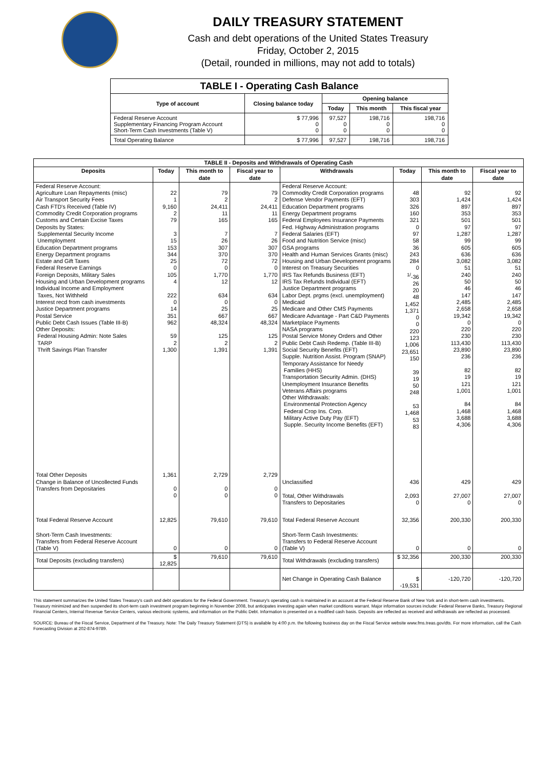DAILY TREASURY STATEMENT
Cash and debt operations of the United States Treasury
Friday, October 2, 2015
(Detail, rounded in millions, may not add to totals)
| TABLE I - Operating Cash Balance | | | | |
| --- | --- | --- | --- | --- |
| Type of account | Closing balance today | Opening balance | | |
| | | Today | This month | This fiscal year |
| Federal Reserve Account Supplementary Financing Program Account Short-Term Cash Investments (Table V) | $ 77,996 0 0 | 97,527 0 0 | 198,716 0 0 | 198,716 0 0 |
| Total Operating Balance | $ 77,996 | 97,527 | 198,716 | 198,716 |
| TABLE II - Deposits and Withdrawals of Operating Cash | | | | | | | |
| --- | --- | --- | --- | --- | --- | --- | --- |
| Deposits | Today | This month to date | Fiscal year to date | Withdrawals | Today | This month to date | Fiscal year to date |
| Federal Reserve Account: Agriculture Loan Repayments (misc) Air Transport Security Fees Cash FTD's Received (Table IV) Commodity Credit Corporation programs Customs and Certain Excise Taxes Deposits by States: Supplemental Security Income Unemployment Education Department programs Energy Department programs Estate and Gift Taxes Federal Reserve Earnings Foreign Deposits, Military Sales Housing and Urban Development programs Individual Income and Employment Taxes, Not Withheld Interest recd from cash investments Justice Department programs Postal Service Public Debt Cash Issues (Table III-B) Other Deposits: Federal Housing Admin: Note Sales TARP Thrift Savings Plan Transfer | 22 1 9,160 2 79 3 15 153 344 25 0 105 4 222 0 14 351 962 59 2 1,300 | 79 2 24,411 11 165 7 26 307 370 72 0 1,770 12 634 0 25 667 48,324 125 2 1,391 | 79 2 24,411 11 165 7 26 307 370 72 0 1,770 12 634 0 25 667 48,324 125 2 1,391 | Federal Reserve Account: Commodity Credit Corporation programs Defense Vendor Payments (EFT) Education Department programs Energy Department programs Federal Employees Insurance Payments Fed. Highway Administration programs Federal Salaries (EFT) Food and Nutrition Service (misc) GSA programs Health and Human Services Grants (misc) Housing and Urban Development programs Interest on Treasury Securities IRS Tax Refunds Business (EFT) IRS Tax Refunds Individual (EFT) Justice Department programs Labor Dept. prgms (excl. unemployment) Medicaid Medicare and Other CMS Payments Medicare Advantage - Part C&D Payments Marketplace Payments NASA programs Postal Service Money Orders and Other Public Debt Cash Redemp. (Table III-B) Social Security Benefits (EFT) Supple. Nutrition Assist. Program (SNAP) Temporary Assistance for Needy Families (HHS) Transportation Security Admin. (DHS) Unemployment Insurance Benefits Veterans Affairs programs Other Withdrawals: Environmental Protection Agency Federal Crop Ins. Corp. Military Active Duty Pay (EFT) Supple. Security Income Benefits (EFT) | 48 303 326 160 321 0 97 58 36 243 284 0 <sup>1/</sup>-36 26 20 48 1,452 1,371 0 0 220 123 1,006 23,651 150 39 19 50 248 53 1,468 53 83 | 92 1,424 897 353 501 97 1,287 99 605 636 3,082 51 240 50 46 147 2,485 2,658 19,342 0 220 230 113,430 23,890 236 82 19 121 1,001 84 1,468 3,688 4,306 | 92 1,424 897 353 501 97 1,287 99 605 636 3,082 51 240 50 46 147 2,485 2,658 19,342 0 220 230 113,430 23,890 236 82 19 121 1,001 84 1,468 3,688 4,306 |
| Total Other Deposits Change in Balance of Uncollected Funds Transfers from Depositaries | 1,361 0 0 | 2,729 0 0 | 2,729 0 0 | Unclassified Total, Other Withdrawals Transfers to Depositaries | 436 2,093 0 | 429 27,007 0 | 429 27,007 0 |
| Total Federal Reserve Account | 12,825 | 79,610 | 79,610 | Total Federal Reserve Account | 32,356 | 200,330 | 200,330 |
| Short-Term Cash Investments: Transfers from Federal Reserve Account (Table V) | 0 | 0 | 0 | Short-Term Cash Investments: Transfers to Federal Reserve Account (Table V) | 0 | 0 | 0 |
| Total Deposits (excluding transfers) | $ 12,825 | 79,610 | 79,610 | Total Withdrawals (excluding transfers) | $ 32,356 | 200,330 | 200,330 |
| | | | | Net Change in Operating Cash Balance | $ -19,531 | -120,720 | -120,720 |
This statement summarizes the United States Treasury's cash and debt operations for the Federal Government. Treasury's operating cash is maintained in an account at the Federal Reserve Bank of New York and in short-term cash investments. Treasury minimized and then suspended its short-term cash investment program beginning in November 2008, but anticipates investing again when market conditions warrant. Major information sources include: Federal Reserve Banks, Treasury Regional Financial Centers, Internal Revenue Service Centers, various electronic systems, and information on the Public Debt. Information is presented on a modified cash basis. Deposits are reflected as received and withdrawals are reflected as processed.
SOURCE: Bureau of the Fiscal Service, Department of the Treasury. Note: The Daily Treasury Statement (DTS) is available by 4:00 p.m. the following business day on the Fiscal Service website www.fms.treas.gov/dts. For more information, call the Cash Forecasting Division at 202-874-9789.